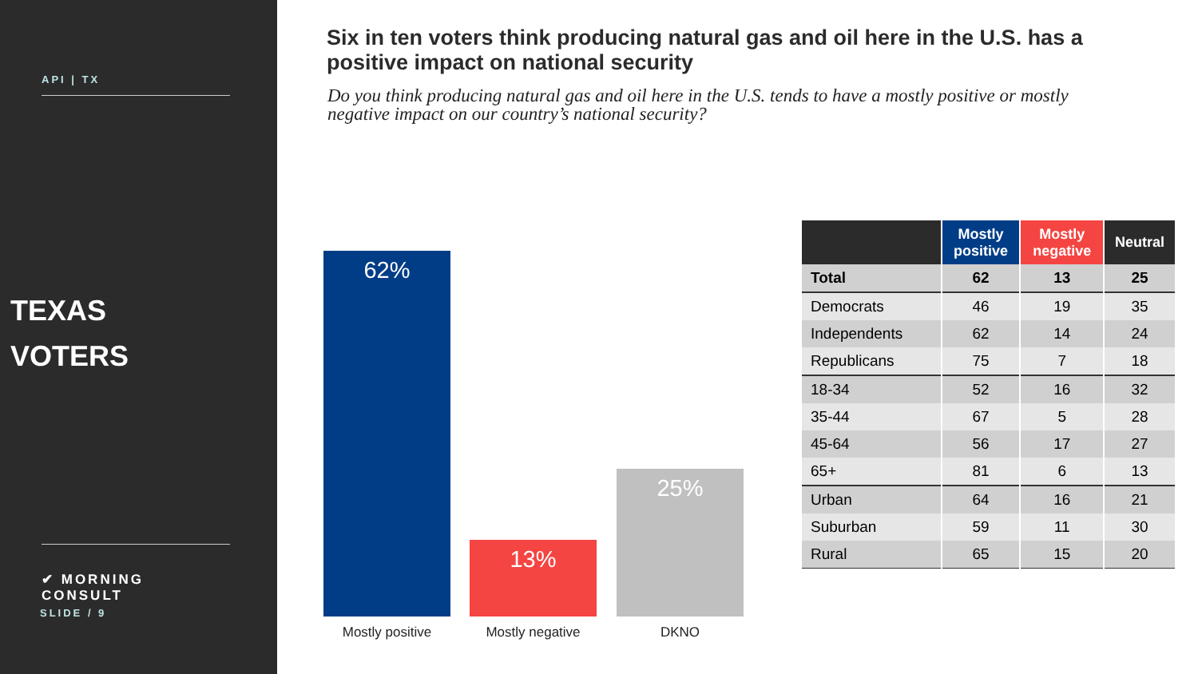API | TX
TEXAS
VOTERS
✔ MORNING CONSULT
SLIDE / 9
Six in ten voters think producing natural gas and oil here in the U.S. has a positive impact on national security
Do you think producing natural gas and oil here in the U.S. tends to have a mostly positive or mostly negative impact on our country’s national security?
62% 13% 25%
Mostly positive Mostly negative DKNO
| | Mostly positive | Mostly negative | Neutral |
| --- | --- | --- | --- |
| Total | 62 | 13 | 25 |
| Democrats | 46 | 19 | 35 |
| Independents | 62 | 14 | 24 |
| Republicans | 75 | 7 | 18 |
| 18-34 | 52 | 16 | 32 |
| 35-44 | 67 | 5 | 28 |
| 45-64 | 56 | 17 | 27 |
| 65+ | 81 | 6 | 13 |
| Urban | 64 | 16 | 21 |
| Suburban | 59 | 11 | 30 |
| Rural | 65 | 15 | 20 |